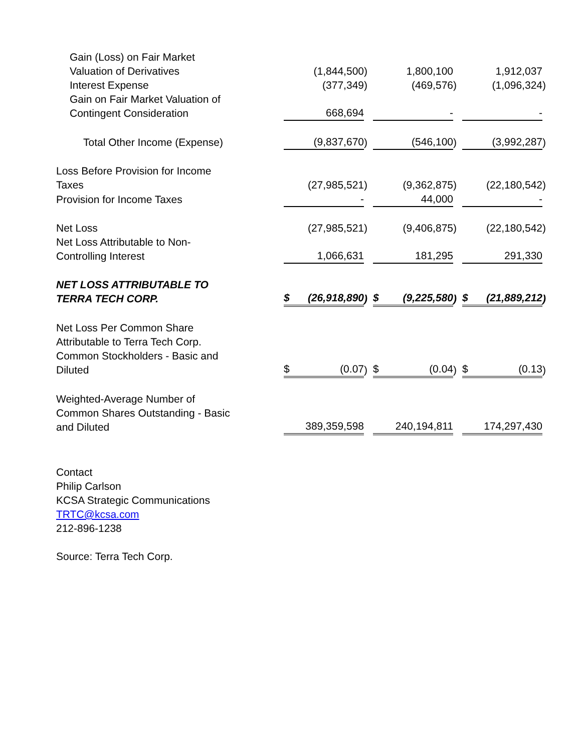| Gain (Loss) on Fair Market Valuation of Derivatives | (1,844,500 | ) | 1,800,100 | | 1,912,037 | |
| Interest Expense | (377,349 | ) | (469,576 | ) | (1,096,324 | ) |
| Gain on Fair Market Valuation of Contingent Consideration | 668,694 | | - | | - | |
| Total Other Income (Expense) | (9,837,670 | ) | (546,100 | ) | (3,992,287 | ) |
| Loss Before Provision for Income Taxes | (27,985,521 | ) | (9,362,875 | ) | (22,180,542 | ) |
| Provision for Income Taxes | - | | 44,000 | | - | |
| Net Loss | (27,985,521 | ) | (9,406,875 | ) | (22,180,542 | ) |
| Net Loss Attributable to Non- Controlling Interest | 1,066,631 | | 181,295 | | 291,330 | |
| NET LOSS ATTRIBUTABLE TO TERRA TECH CORP. | $ (26,918,890 | ) | $ (9,225,580 | ) | $ (21,889,212 | ) |
| Net Loss Per Common Share Attributable to Terra Tech Corp. Common Stockholders - Basic and Diluted | $ (0.07 | ) | $ (0.04 | ) | $ (0.13 | ) |
| Weighted-Average Number of Common Shares Outstanding - Basic and Diluted | 389,359,598 | | 240,194,811 | | 174,297,430 | |
Contact
Philip Carlson
KCSA Strategic Communications
TRTC@kcsa.com
212-896-1238
Source: Terra Tech Corp.